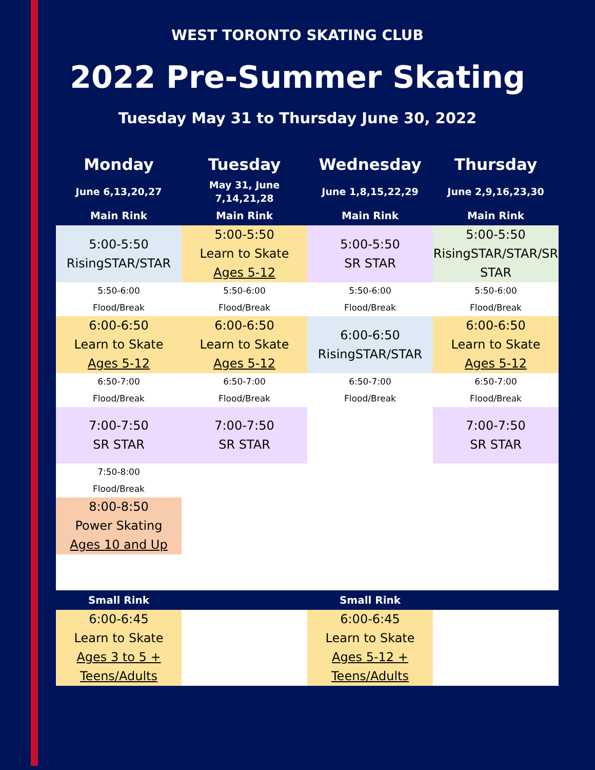WEST TORONTO SKATING CLUB
2022 Pre-Summer Skating
Tuesday May 31 to Thursday June 30, 2022
| Monday | Tuesday | Wednesday | Thursday |
| --- | --- | --- | --- |
| June 6,13,20,27 | May 31, June 7,14,21,28 | June 1,8,15,22,29 | June 2,9,16,23,30 |
| Main Rink | Main Rink | Main Rink | Main Rink |
| 5:00-5:50 RisingSTAR/STAR | 5:00-5:50 Learn to Skate Ages 5-12 | 5:00-5:50 SR STAR | 5:00-5:50 RisingSTAR/STAR/SR STAR |
| 5:50-6:00 Flood/Break | 5:50-6:00 Flood/Break | 5:50-6:00 Flood/Break | 5:50-6:00 Flood/Break |
| 6:00-6:50 Learn to Skate Ages 5-12 | 6:00-6:50 Learn to Skate Ages 5-12 | 6:00-6:50 RisingSTAR/STAR | 6:00-6:50 Learn to Skate Ages 5-12 |
| 6:50-7:00 Flood/Break | 6:50-7:00 Flood/Break | 6:50-7:00 Flood/Break | 6:50-7:00 Flood/Break |
| 7:00-7:50 SR STAR | 7:00-7:50 SR STAR | | 7:00-7:50 SR STAR |
| 7:50-8:00 Flood/Break | | | |
| 8:00-8:50 Power Skating Ages 10 and Up | | | |
| Small Rink | | Small Rink | |
| 6:00-6:45 Learn to Skate Ages 3 to 5 + Teens/Adults | | 6:00-6:45 Learn to Skate Ages 5-12 + Teens/Adults | |